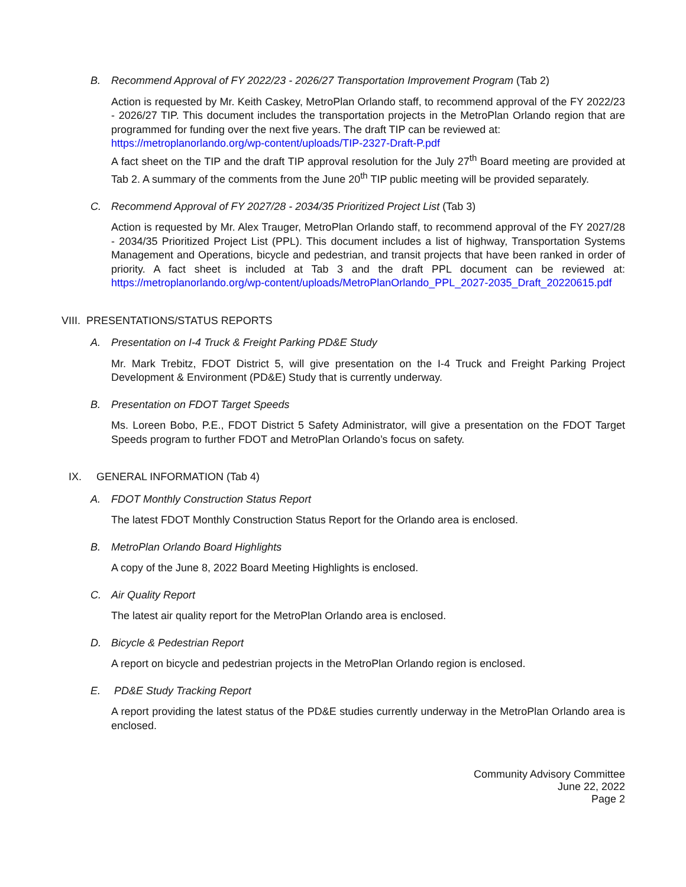B. Recommend Approval of FY 2022/23 - 2026/27 Transportation Improvement Program (Tab 2)
Action is requested by Mr. Keith Caskey, MetroPlan Orlando staff, to recommend approval of the FY 2022/23 - 2026/27 TIP. This document includes the transportation projects in the MetroPlan Orlando region that are programmed for funding over the next five years. The draft TIP can be reviewed at:
https://metroplanorlando.org/wp-content/uploads/TIP-2327-Draft-P.pdf
A fact sheet on the TIP and the draft TIP approval resolution for the July 27<sup>th</sup> Board meeting are provided at Tab 2. A summary of the comments from the June 20<sup>th</sup> TIP public meeting will be provided separately.
C. Recommend Approval of FY 2027/28 - 2034/35 Prioritized Project List (Tab 3)
Action is requested by Mr. Alex Trauger, MetroPlan Orlando staff, to recommend approval of the FY 2027/28 - 2034/35 Prioritized Project List (PPL). This document includes a list of highway, Transportation Systems Management and Operations, bicycle and pedestrian, and transit projects that have been ranked in order of priority. A fact sheet is included at Tab 3 and the draft PPL document can be reviewed at: https://metroplanorlando.org/wp-content/uploads/MetroPlanOrlando_PPL_2027-2035_Draft_20220615.pdf
VIII. PRESENTATIONS/STATUS REPORTS
A. Presentation on I-4 Truck & Freight Parking PD&E Study
Mr. Mark Trebitz, FDOT District 5, will give presentation on the I-4 Truck and Freight Parking Project Development & Environment (PD&E) Study that is currently underway.
B. Presentation on FDOT Target Speeds
Ms. Loreen Bobo, P.E., FDOT District 5 Safety Administrator, will give a presentation on the FDOT Target Speeds program to further FDOT and MetroPlan Orlando’s focus on safety.
IX. GENERAL INFORMATION (Tab 4)
A. FDOT Monthly Construction Status Report
The latest FDOT Monthly Construction Status Report for the Orlando area is enclosed.
B. MetroPlan Orlando Board Highlights
A copy of the June 8, 2022 Board Meeting Highlights is enclosed.
C. Air Quality Report
The latest air quality report for the MetroPlan Orlando area is enclosed.
D. Bicycle & Pedestrian Report
A report on bicycle and pedestrian projects in the MetroPlan Orlando region is enclosed.
E. PD&E Study Tracking Report
A report providing the latest status of the PD&E studies currently underway in the MetroPlan Orlando area is enclosed.
Community Advisory Committee
June 22, 2022
Page 2